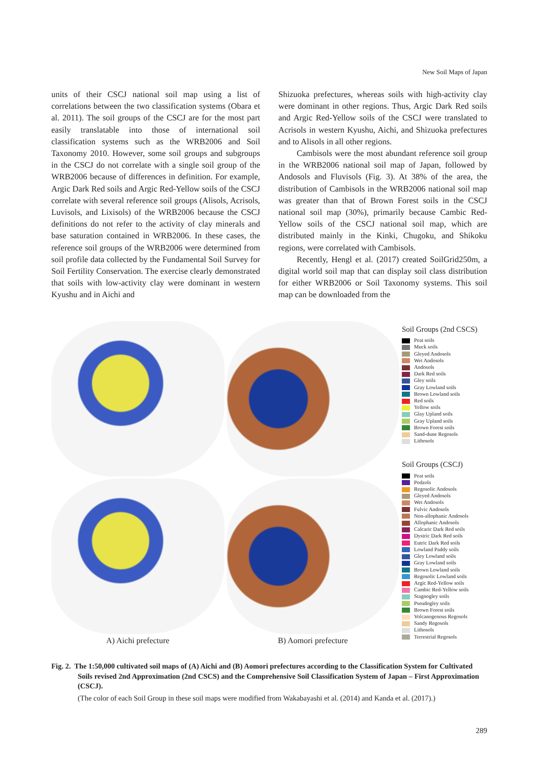New Soil Maps of Japan
units of their CSCJ national soil map using a list of correlations between the two classification systems (Obara et al. 2011). The soil groups of the CSCJ are for the most part easily translatable into those of international soil classification systems such as the WRB2006 and Soil Taxonomy 2010. However, some soil groups and subgroups in the CSCJ do not correlate with a single soil group of the WRB2006 because of differences in definition. For example, Argic Dark Red soils and Argic Red-Yellow soils of the CSCJ correlate with several reference soil groups (Alisols, Acrisols, Luvisols, and Lixisols) of the WRB2006 because the CSCJ definitions do not refer to the activity of clay minerals and base saturation contained in WRB2006. In these cases, the reference soil groups of the WRB2006 were determined from soil profile data collected by the Fundamental Soil Survey for Soil Fertility Conservation. The exercise clearly demonstrated that soils with low-activity clay were dominant in western Kyushu and in Aichi and
Shizuoka prefectures, whereas soils with high-activity clay were dominant in other regions. Thus, Argic Dark Red soils and Argic Red-Yellow soils of the CSCJ were translated to Acrisols in western Kyushu, Aichi, and Shizuoka prefectures and to Alisols in all other regions.
Cambisols were the most abundant reference soil group in the WRB2006 national soil map of Japan, followed by Andosols and Fluvisols (Fig. 3). At 38% of the area, the distribution of Cambisols in the WRB2006 national soil map was greater than that of Brown Forest soils in the CSCJ national soil map (30%), primarily because Cambic Red-Yellow soils of the CSCJ national soil map, which are distributed mainly in the Kinki, Chugoku, and Shikoku regions, were correlated with Cambisols.
Recently, Hengl et al. (2017) created SoilGrid250m, a digital world soil map that can display soil class distribution for either WRB2006 or Soil Taxonomy systems. This soil map can be downloaded from the
A) Aichi prefecture
B) Aomori prefecture
Soil Groups (2nd CSCS)
Peat soils
Muck soils
Gleyed Andosols
Wet Andosols
Andosols
Dark Red soils
Gley soils
Gray Lowland soils
Brown Lowland soils
Red soils
Yellow soils
Glay Upland soils
Gray Upland soils
Brown Forest soils
Sand-dune Regosols
Lithosols
Soil Groups (CSCJ)
Peat soils
Podzols
Regosolic Andosols
Gleyed Andosols
Wet Andosols
Fulvic Andosols
Non-allophanic Andosols
Allophanic Andosols
Calcaric Dark Red soils
Dystric Dark Red soils
Eutric Dark Red soils
Lowland Paddy soils
Gley Lowland soils
Gray Lowland soils
Brown Lowland soils
Regosolic Lowland soils
Argic Red-Yellow soils
Cambic Red-Yellow soils
Stagnogley soils
Pseudogley soils
Brown Forest soils
Volcanogenous Regosols
Sandy Regosols
Lithosols
Terrestrial Regosols
Fig. 2. The 1:50,000 cultivated soil maps of (A) Aichi and (B) Aomori prefectures according to the Classification System for Cultivated Soils revised 2nd Approximation (2nd CSCS) and the Comprehensive Soil Classification System of Japan – First Approximation (CSCJ).
(The color of each Soil Group in these soil maps were modified from Wakabayashi et al. (2014) and Kanda et al. (2017).)
289